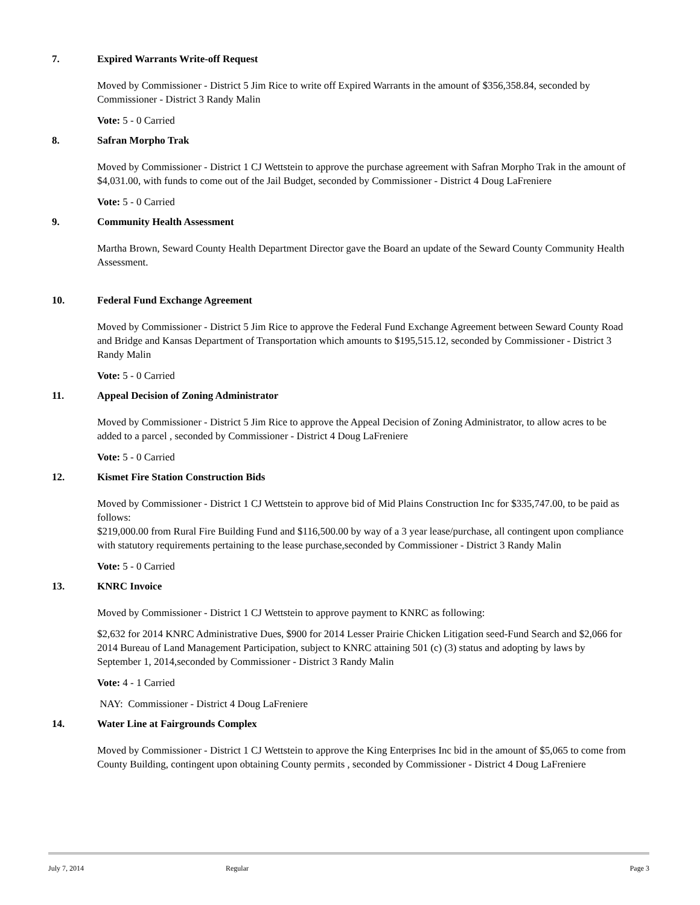7. Expired Warrants Write-off Request
Moved by Commissioner - District 5 Jim Rice to write off Expired Warrants in the amount of $356,358.84, seconded by Commissioner - District 3 Randy Malin
Vote: 5 - 0 Carried
8. Safran Morpho Trak
Moved by Commissioner - District 1 CJ Wettstein to approve the purchase agreement with Safran Morpho Trak in the amount of $4,031.00, with funds to come out of the Jail Budget, seconded by Commissioner - District 4 Doug LaFreniere
Vote: 5 - 0 Carried
9. Community Health Assessment
Martha Brown, Seward County Health Department Director gave the Board an update of the Seward County Community Health Assessment.
10. Federal Fund Exchange Agreement
Moved by Commissioner - District 5 Jim Rice to approve the Federal Fund Exchange Agreement between Seward County Road and Bridge and Kansas Department of Transportation which amounts to $195,515.12, seconded by Commissioner - District 3 Randy Malin
Vote: 5 - 0 Carried
11. Appeal Decision of Zoning Administrator
Moved by Commissioner - District 5 Jim Rice to approve the Appeal Decision of Zoning Administrator, to allow acres to be added to a parcel , seconded by Commissioner - District 4 Doug LaFreniere
Vote: 5 - 0 Carried
12. Kismet Fire Station Construction Bids
Moved by Commissioner - District 1 CJ Wettstein to approve bid of Mid Plains Construction Inc for $335,747.00, to be paid as follows:
$219,000.00 from Rural Fire Building Fund and $116,500.00 by way of a 3 year lease/purchase, all contingent upon compliance with statutory requirements pertaining to the lease purchase,seconded by Commissioner - District 3 Randy Malin
Vote: 5 - 0 Carried
13. KNRC Invoice
Moved by Commissioner - District 1 CJ Wettstein to approve payment to KNRC as following:
$2,632 for 2014 KNRC Administrative Dues, $900 for 2014 Lesser Prairie Chicken Litigation seed-Fund Search and $2,066 for 2014 Bureau of Land Management Participation, subject to KNRC attaining 501 (c) (3) status and adopting by laws by September 1, 2014,seconded by Commissioner - District 3 Randy Malin
Vote: 4 - 1 Carried
NAY: Commissioner - District 4 Doug LaFreniere
14. Water Line at Fairgrounds Complex
Moved by Commissioner - District 1 CJ Wettstein to approve the King Enterprises Inc bid in the amount of $5,065 to come from County Building, contingent upon obtaining County permits , seconded by Commissioner - District 4 Doug LaFreniere
July 7, 2014 Regular Page 3